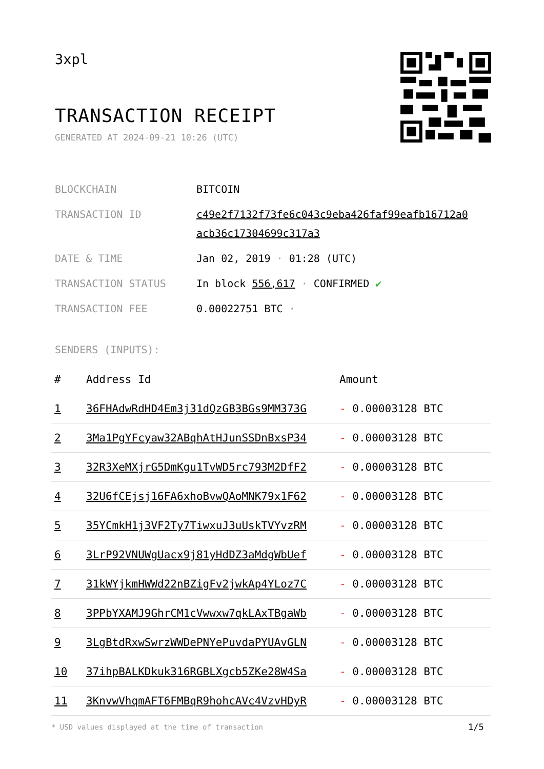3xpl
TRANSACTION RECEIPT
GENERATED AT 2024-09-21 10:26 (UTC)
| BLOCKCHAIN | BITCOIN |
| TRANSACTION ID | c49e2f7132f73fe6c043c9eba426faf99eafb16712a0 acb36c17304699c317a3 |
| DATE & TIME | Jan 02, 2019 · 01:28 (UTC) |
| TRANSACTION STATUS | In block 556,617 · CONFIRMED ✔ |
| TRANSACTION FEE | 0.00022751 BTC · |
SENDERS (INPUTS):
| # | Address Id | Amount |
| --- | --- | --- |
| 1 | 36FHAdwRdHD4Em3j31dQzGB3BGs9MM373G | - 0.00003128 BTC |
| 2 | 3Ma1PgYFcyaw32ABqhAtHJunSSDnBxsP34 | - 0.00003128 BTC |
| 3 | 32R3XeMXjrG5DmKgu1TvWD5rc793M2DfF2 | - 0.00003128 BTC |
| 4 | 32U6fCEjsj16FA6xhoBvwQAoMNK79x1F62 | - 0.00003128 BTC |
| 5 | 35YCmkH1j3VF2Ty7TiwxuJ3uUskTVYvzRM | - 0.00003128 BTC |
| 6 | 3LrP92VNUWgUacx9j81yHdDZ3aMdgWbUef | - 0.00003128 BTC |
| 7 | 31kWYjkmHWWd22nBZigFv2jwkAp4YLoz7C | - 0.00003128 BTC |
| 8 | 3PPbYXAMJ9GhrCM1cVwwxw7qkLAxTBgaWb | - 0.00003128 BTC |
| 9 | 3LgBtdRxwSwrzWWDePNYePuvdaPYUAvGLN | - 0.00003128 BTC |
| 10 | 37ihpBALKDkuk316RGBLXgcb5ZKe28W4Sa | - 0.00003128 BTC |
| 11 | 3KnvwVhqmAFT6FMBqR9hohcAVc4VzvHDyR | - 0.00003128 BTC |
* USD values displayed at the time of transaction
1/5